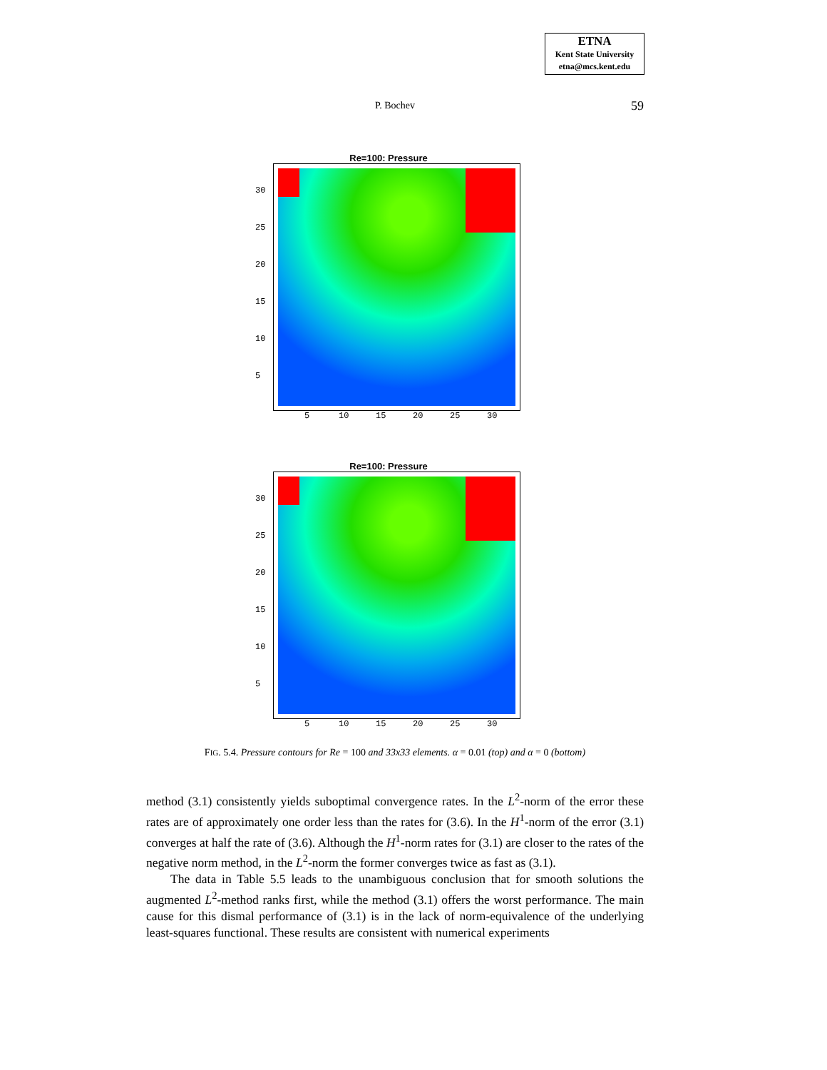ETNA
Kent State University
etna@mcs.kent.edu
P. Bochev
59
Re=100: Pressure
30
25
20
15
10
5
5 10 15 20 25 30
Re=100: Pressure
30
25
20
15
10
5
5 10 15 20 25 30
FIG. 5.4. Pressure contours for Re = 100 and 33x33 elements. α = 0.01 (top) and α = 0 (bottom)
method (3.1) consistently yields suboptimal convergence rates. In the L<sup>2</sup>-norm of the error these rates are of approximately one order less than the rates for (3.6). In the H<sup>1</sup>-norm of the error (3.1) converges at half the rate of (3.6). Although the H<sup>1</sup>-norm rates for (3.1) are closer to the rates of the negative norm method, in the L<sup>2</sup>-norm the former converges twice as fast as (3.1).
The data in Table 5.5 leads to the unambiguous conclusion that for smooth solutions the augmented L<sup>2</sup>-method ranks first, while the method (3.1) offers the worst performance. The main cause for this dismal performance of (3.1) is in the lack of norm-equivalence of the underlying least-squares functional. These results are consistent with numerical experiments